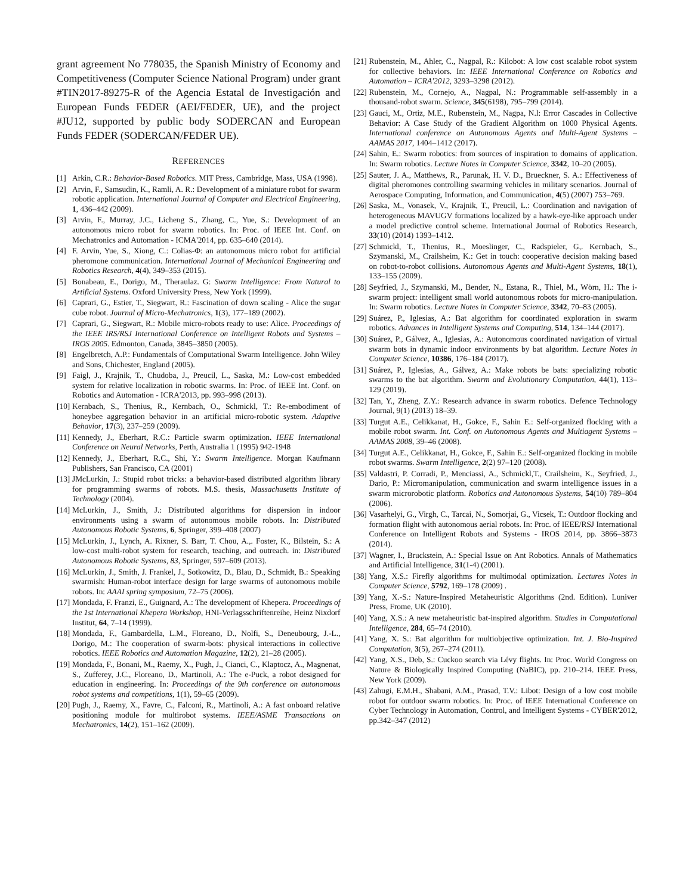grant agreement No 778035, the Spanish Ministry of Economy and Competitiveness (Computer Science National Program) under grant #TIN2017-89275-R of the Agencia Estatal de Investigación and European Funds FEDER (AEI/FEDER, UE), and the project #JU12, supported by public body SODERCAN and European Funds FEDER (SODERCAN/FEDER UE).
REFERENCES
[1] Arkin, C.R.: Behavior-Based Robotics. MIT Press, Cambridge, Mass, USA (1998).
[2] Arvin, F., Samsudin, K., Ramli, A. R.: Development of a miniature robot for swarm robotic application. International Journal of Computer and Electrical Engineering, 1, 436–442 (2009).
[3] Arvin, F., Murray, J.C., Licheng S., Zhang, C., Yue, S.: Development of an autonomous micro robot for swarm robotics. In: Proc. of IEEE Int. Conf. on Mechatronics and Automation - ICMA'2014, pp. 635–640 (2014).
[4] F. Arvin, Yue, S., Xiong, C.: Colias-Φ: an autonomous micro robot for artificial pheromone communication. International Journal of Mechanical Engineering and Robotics Research, 4(4), 349–353 (2015).
[5] Bonabeau, E., Dorigo, M., Theraulaz. G: Swarm Intelligence: From Natural to Artificial Systems. Oxford University Press, New York (1999).
[6] Caprari, G., Estier, T., Siegwart, R.: Fascination of down scaling - Alice the sugar cube robot. Journal of Micro-Mechatronics, 1(3), 177–189 (2002).
[7] Caprari, G., Siegwart, R.: Mobile micro-robots ready to use: Alice. Proceedings of the IEEE IRS/RSJ International Conference on Intelligent Robots and Systems –IROS 2005. Edmonton, Canada, 3845–3850 (2005).
[8] Engelbretch, A.P.: Fundamentals of Computational Swarm Intelligence. John Wiley and Sons, Chichester, England (2005).
[9] Faigl, J., Krajnik, T., Chudoba, J., Preucil, L., Saska, M.: Low-cost embedded system for relative localization in robotic swarms. In: Proc. of IEEE Int. Conf. on Robotics and Automation - ICRA'2013, pp. 993–998 (2013).
[10] Kernbach, S., Thenius, R., Kernbach, O., Schmickl, T.: Re-embodiment of honeybee aggregation behavior in an artificial micro-robotic system. Adaptive Behavior, 17(3), 237–259 (2009).
[11] Kennedy, J., Eberhart, R.C.: Particle swarm optimization. IEEE International Conference on Neural Networks, Perth, Australia 1 (1995) 942-1948
[12] Kennedy, J., Eberhart, R.C., Shi, Y.: Swarm Intelligence. Morgan Kaufmann Publishers, San Francisco, CA (2001)
[13] JMcLurkin, J.: Stupid robot tricks: a behavior-based distributed algorithm library for programming swarms of robots. M.S. thesis, Massachusetts Institute of Technology (2004).
[14] McLurkin, J., Smith, J.: Distributed algorithms for dispersion in indoor environments using a swarm of autonomous mobile robots. In: Distributed Autonomous Robotic Systems, 6, Springer, 399–408 (2007)
[15] McLurkin, J., Lynch, A. Rixner, S. Barr, T. Chou, A.,. Foster, K., Bilstein, S.: A low-cost multi-robot system for research, teaching, and outreach. in: Distributed Autonomous Robotic Systems, 83, Springer, 597–609 (2013).
[16] McLurkin, J., Smith, J. Frankel, J., Sotkowitz, D., Blau, D., Schmidt, B.: Speaking swarmish: Human-robot interface design for large swarms of autonomous mobile robots. In: AAAI spring symposium, 72–75 (2006).
[17] Mondada, F. Franzi, E., Guignard, A.: The development of Khepera. Proceedings of the 1st International Khepera Workshop, HNI-Verlagsschriftenreihe, Heinz Nixdorf Institut, 64, 7–14 (1999).
[18] Mondada, F., Gambardella, L.M., Floreano, D., Nolfi, S., Deneubourg, J.-L., Dorigo, M.: The cooperation of swarm-bots: physical interactions in collective robotics. IEEE Robotics and Automation Magazine, 12(2), 21–28 (2005).
[19] Mondada, F., Bonani, M., Raemy, X., Pugh, J., Cianci, C., Klaptocz, A., Magnenat, S., Zufferey, J.C., Floreano, D., Martinoli, A.: The e-Puck, a robot designed for education in engineering. In: Proceedings of the 9th conference on autonomous robot systems and competitions, 1(1), 59–65 (2009).
[20] Pugh, J., Raemy, X., Favre, C., Falconi, R., Martinoli, A.: A fast onboard relative positioning module for multirobot systems. IEEE/ASME Transactions on Mechatronics, 14(2), 151–162 (2009).
[21] Rubenstein, M., Ahler, C., Nagpal, R.: Kilobot: A low cost scalable robot system for collective behaviors. In: IEEE International Conference on Robotics and Automation – ICRA'2012, 3293–3298 (2012).
[22] Rubenstein, M., Cornejo, A., Nagpal, N.: Programmable self-assembly in a thousand-robot swarm. Science, 345(6198), 795–799 (2014).
[23] Gauci, M., Ortiz, M.E., Rubenstein, M., Nagpa, N.l: Error Cascades in Collective Behavior: A Case Study of the Gradient Algorithm on 1000 Physical Agents. International conference on Autonomous Agents and Multi-Agent Systems – AAMAS 2017, 1404–1412 (2017).
[24] Sahin, E.: Swarm robotics: from sources of inspiration to domains of application. In: Swarm robotics. Lecture Notes in Computer Science, 3342, 10–20 (2005).
[25] Sauter, J. A., Matthews, R., Parunak, H. V. D., Brueckner, S. A.: Effectiveness of digital pheromones controlling swarming vehicles in military scenarios. Journal of Aerospace Computing, Information, and Communication, 4(5) (2007) 753–769.
[26] Saska, M., Vonasek, V., Krajnik, T., Preucil, L.: Coordination and navigation of heterogeneous MAVUGV formations localized by a hawk-eye-like approach under a model predictive control scheme. International Journal of Robotics Research, 33(10) (2014) 1393–1412.
[27] Schmickl, T., Thenius, R., Moeslinger, C., Radspieler, G,. Kernbach, S., Szymanski, M., Crailsheim, K.: Get in touch: cooperative decision making based on robot-to-robot collisions. Autonomous Agents and Multi-Agent Systems, 18(1), 133–155 (2009).
[28] Seyfried, J., Szymanski, M., Bender, N., Estana, R., Thiel, M., Wörn, H.: The i-swarm project: intelligent small world autonomous robots for micro-manipulation. In: Swarm robotics. Lecture Notes in Computer Science, 3342, 70–83 (2005).
[29] Suárez, P., Iglesias, A.: Bat algorithm for coordinated exploration in swarm robotics. Advances in Intelligent Systems and Computing, 514, 134–144 (2017).
[30] Suárez, P., Gálvez, A., Iglesias, A.: Autonomous coordinated navigation of virtual swarm bots in dynamic indoor environments by bat algorithm. Lecture Notes in Computer Science, 10386, 176–184 (2017).
[31] Suárez, P., Iglesias, A., Gálvez, A.: Make robots be bats: specializing robotic swarms to the bat algorithm. Swarm and Evolutionary Computation, 44(1), 113–129 (2019).
[32] Tan, Y., Zheng, Z.Y.: Research advance in swarm robotics. Defence Technology Journal, 9(1) (2013) 18–39.
[33] Turgut A.E., Celikkanat, H., Gokce, F., Sahin E.: Self-organized flocking with a mobile robot swarm. Int. Conf. on Autonomous Agents and Multiagent Systems – AAMAS 2008, 39–46 (2008).
[34] Turgut A.E., Celikkanat, H., Gokce, F., Sahin E.: Self-organized flocking in mobile robot swarms. Swarm Intelligence, 2(2) 97–120 (2008).
[35] Valdastri, P. Corradi, P., Menciassi, A., Schmickl,T., Crailsheim, K., Seyfried, J., Dario, P.: Micromanipulation, communication and swarm intelligence issues in a swarm microrobotic platform. Robotics and Autonomous Systems, 54(10) 789–804 (2006).
[36] Vasarhelyi, G., Virgh, C., Tarcai, N., Somorjai, G., Vicsek, T.: Outdoor flocking and formation flight with autonomous aerial robots. In: Proc. of IEEE/RSJ International Conference on Intelligent Robots and Systems - IROS 2014, pp. 3866–3873 (2014).
[37] Wagner, I., Bruckstein, A.: Special Issue on Ant Robotics. Annals of Mathematics and Artificial Intelligence, 31(1-4) (2001).
[38] Yang, X.S.: Firefly algorithms for multimodal optimization. Lectures Notes in Computer Science, 5792, 169–178 (2009) .
[39] Yang, X.-S.: Nature-Inspired Metaheuristic Algorithms (2nd. Edition). Luniver Press, Frome, UK (2010).
[40] Yang, X.S.: A new metaheuristic bat-inspired algorithm. Studies in Computational Intelligence, 284, 65–74 (2010).
[41] Yang, X. S.: Bat algorithm for multiobjective optimization. Int. J. Bio-Inspired Computation, 3(5), 267–274 (2011).
[42] Yang, X.S., Deb, S.: Cuckoo search via Lévy flights. In: Proc. World Congress on Nature & Biologically Inspired Computing (NaBIC), pp. 210–214. IEEE Press, New York (2009).
[43] Zahugi, E.M.H., Shabani, A.M., Prasad, T.V.: Libot: Design of a low cost mobile robot for outdoor swarm robotics. In: Proc. of IEEE International Conference on Cyber Technology in Automation, Control, and Intelligent Systems - CYBER'2012, pp.342–347 (2012)